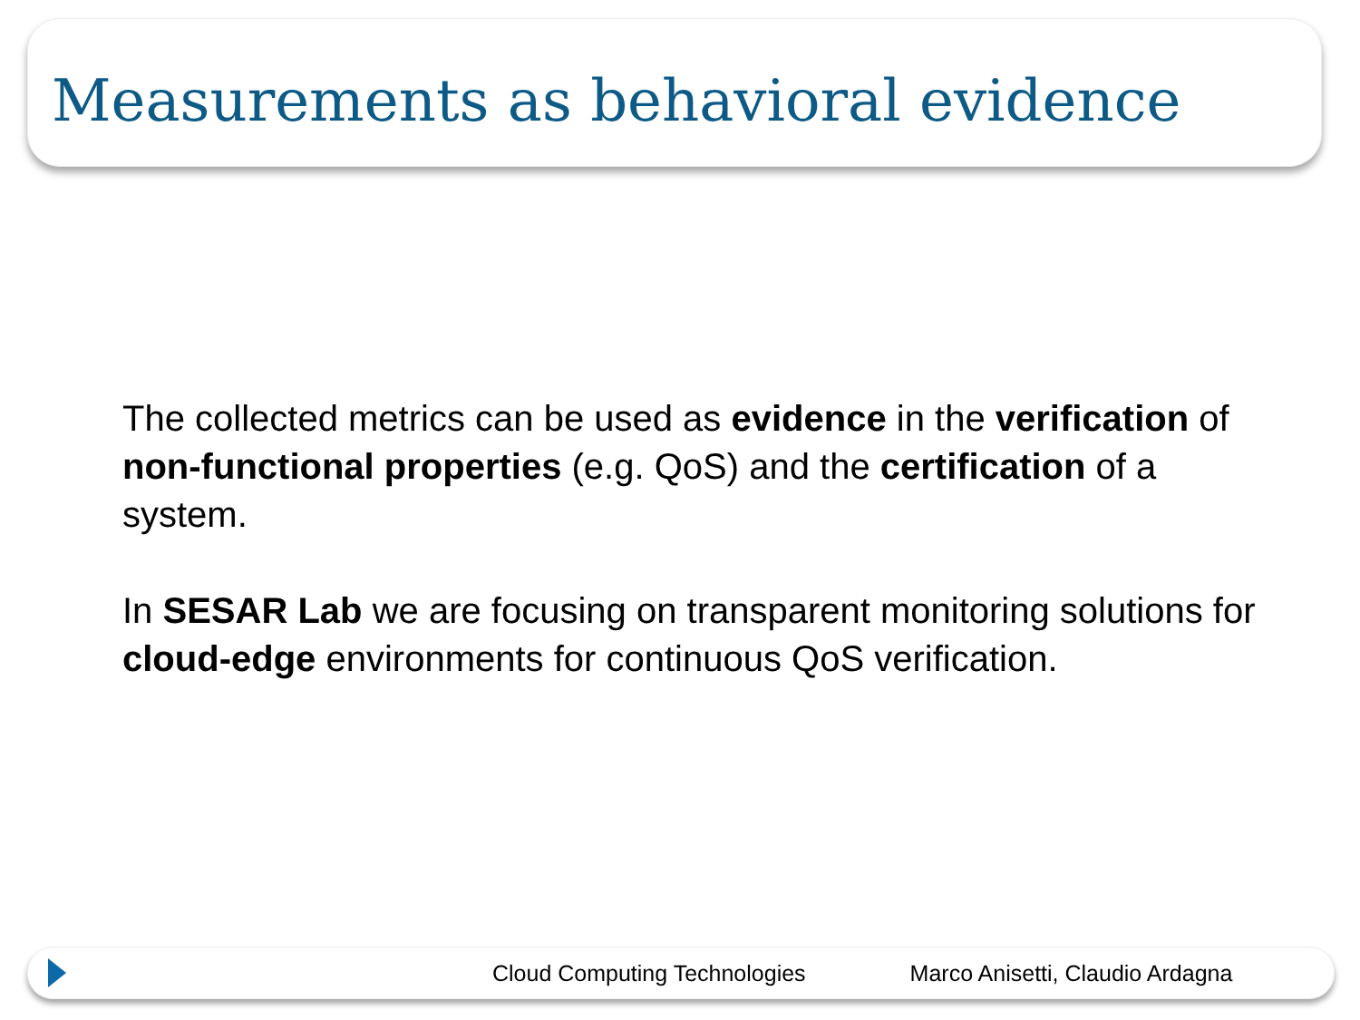Measurements as behavioral evidence
The collected metrics can be used as evidence in the verification of non-functional properties (e.g. QoS) and the certification of a system.
In SESAR Lab we are focusing on transparent monitoring solutions for cloud-edge environments for continuous QoS verification.
Cloud Computing Technologies Marco Anisetti, Claudio Ardagna